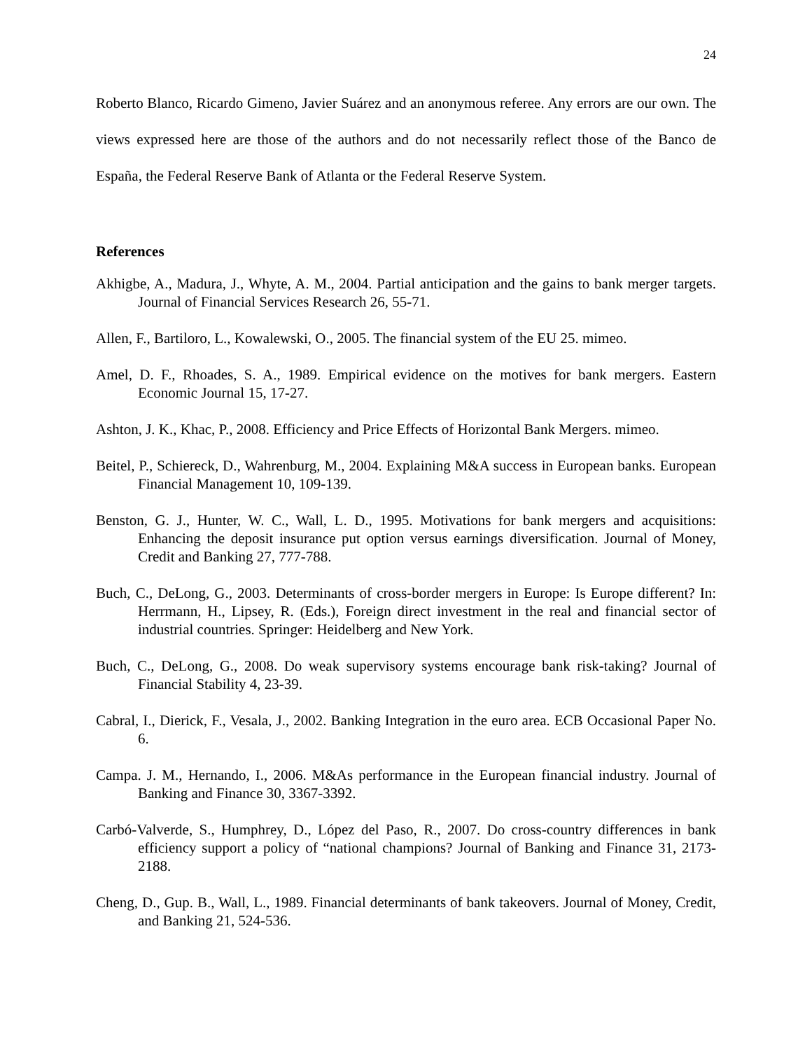24
Roberto Blanco, Ricardo Gimeno, Javier Suárez and an anonymous referee. Any errors are our own. The views expressed here are those of the authors and do not necessarily reflect those of the Banco de España, the Federal Reserve Bank of Atlanta or the Federal Reserve System.
References
Akhigbe, A., Madura, J., Whyte, A. M., 2004. Partial anticipation and the gains to bank merger targets. Journal of Financial Services Research 26, 55-71.
Allen, F., Bartiloro, L., Kowalewski, O., 2005. The financial system of the EU 25. mimeo.
Amel, D. F., Rhoades, S. A., 1989. Empirical evidence on the motives for bank mergers. Eastern Economic Journal 15, 17-27.
Ashton, J. K., Khac, P., 2008. Efficiency and Price Effects of Horizontal Bank Mergers. mimeo.
Beitel, P., Schiereck, D., Wahrenburg, M., 2004. Explaining M&A success in European banks. European Financial Management 10, 109-139.
Benston, G. J., Hunter, W. C., Wall, L. D., 1995. Motivations for bank mergers and acquisitions: Enhancing the deposit insurance put option versus earnings diversification. Journal of Money, Credit and Banking 27, 777-788.
Buch, C., DeLong, G., 2003. Determinants of cross-border mergers in Europe: Is Europe different? In: Herrmann, H., Lipsey, R. (Eds.), Foreign direct investment in the real and financial sector of industrial countries. Springer: Heidelberg and New York.
Buch, C., DeLong, G., 2008. Do weak supervisory systems encourage bank risk-taking? Journal of Financial Stability 4, 23-39.
Cabral, I., Dierick, F., Vesala, J., 2002. Banking Integration in the euro area. ECB Occasional Paper No. 6.
Campa. J. M., Hernando, I., 2006. M&As performance in the European financial industry. Journal of Banking and Finance 30, 3367-3392.
Carbó-Valverde, S., Humphrey, D., López del Paso, R., 2007. Do cross-country differences in bank efficiency support a policy of “national champions? Journal of Banking and Finance 31, 2173-2188.
Cheng, D., Gup. B., Wall, L., 1989. Financial determinants of bank takeovers. Journal of Money, Credit, and Banking 21, 524-536.